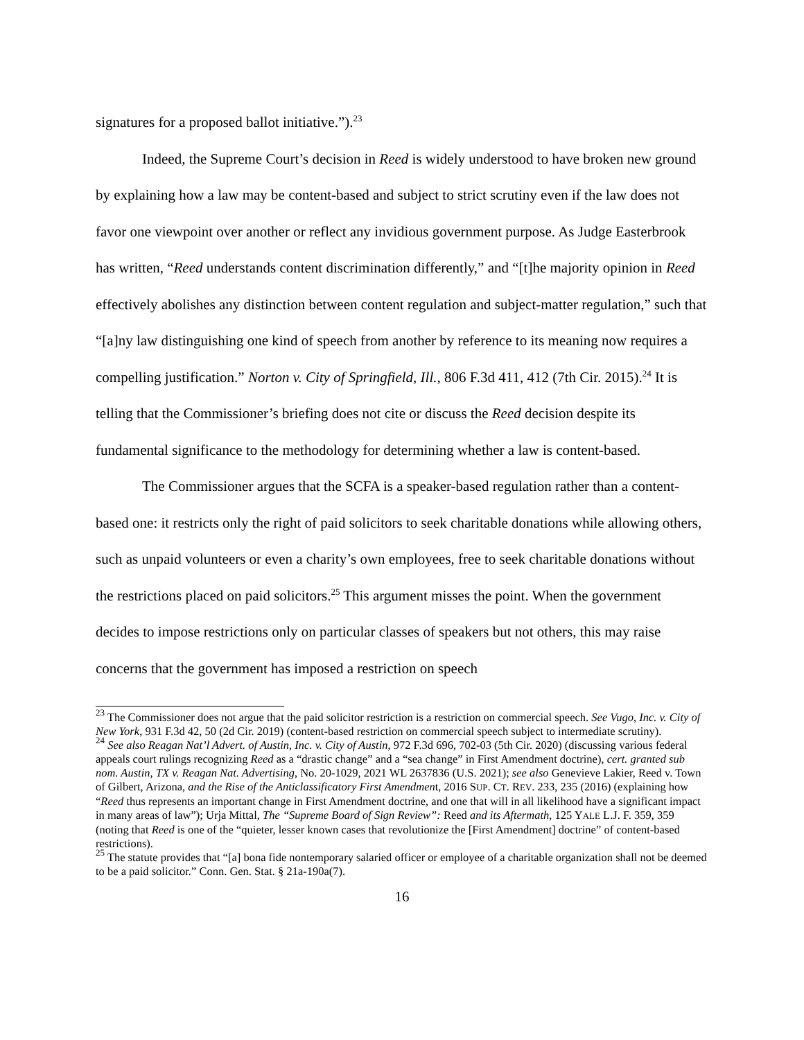signatures for a proposed ballot initiative.”).<sup>23</sup>
Indeed, the Supreme Court’s decision in Reed is widely understood to have broken new ground by explaining how a law may be content-based and subject to strict scrutiny even if the law does not favor one viewpoint over another or reflect any invidious government purpose. As Judge Easterbrook has written, “Reed understands content discrimination differently,” and “[t]he majority opinion in Reed effectively abolishes any distinction between content regulation and subject-matter regulation,” such that “[a]ny law distinguishing one kind of speech from another by reference to its meaning now requires a compelling justification.” Norton v. City of Springfield, Ill., 806 F.3d 411, 412 (7th Cir. 2015).<sup>24</sup> It is telling that the Commissioner’s briefing does not cite or discuss the Reed decision despite its fundamental significance to the methodology for determining whether a law is content-based.
The Commissioner argues that the SCFA is a speaker-based regulation rather than a content-based one: it restricts only the right of paid solicitors to seek charitable donations while allowing others, such as unpaid volunteers or even a charity’s own employees, free to seek charitable donations without the restrictions placed on paid solicitors.<sup>25</sup> This argument misses the point. When the government decides to impose restrictions only on particular classes of speakers but not others, this may raise concerns that the government has imposed a restriction on speech
<sup>23</sup> The Commissioner does not argue that the paid solicitor restriction is a restriction on commercial speech. See Vugo, Inc. v. City of New York, 931 F.3d 42, 50 (2d Cir. 2019) (content-based restriction on commercial speech subject to intermediate scrutiny).
<sup>24</sup> See also Reagan Nat’l Advert. of Austin, Inc. v. City of Austin, 972 F.3d 696, 702-03 (5th Cir. 2020) (discussing various federal appeals court rulings recognizing Reed as a “drastic change” and a “sea change” in First Amendment doctrine), cert. granted sub nom. Austin, TX v. Reagan Nat. Advertising, No. 20-1029, 2021 WL 2637836 (U.S. 2021); see also Genevieve Lakier, Reed v. Town of Gilbert, Arizona, and the Rise of the Anticlassificatory First Amendment, 2016 SUP. CT. REV. 233, 235 (2016) (explaining how “Reed thus represents an important change in First Amendment doctrine, and one that will in all likelihood have a significant impact in many areas of law”); Urja Mittal, The “Supreme Board of Sign Review”: Reed and its Aftermath, 125 YALE L.J. F. 359, 359 (noting that Reed is one of the “quieter, lesser known cases that revolutionize the [First Amendment] doctrine” of content-based restrictions).
<sup>25</sup> The statute provides that “[a] bona fide nontemporary salaried officer or employee of a charitable organization shall not be deemed to be a paid solicitor.” Conn. Gen. Stat. § 21a-190a(7).
16